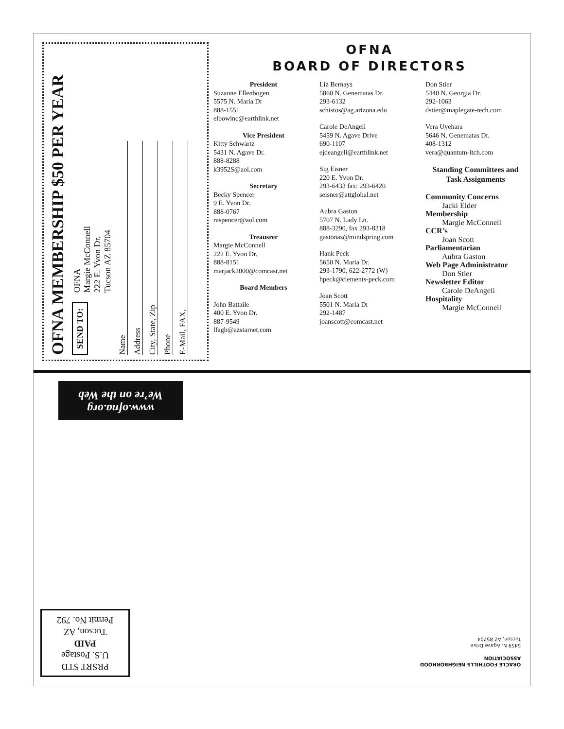OFNA MEMBERSHIP $50 PER YEAR
SEND TO: OFNA
Margie McConnell
222 E. Yvon Dr.
Tucson AZ 85704
Name
Address
City, State, Zip
Phone
E-Mail, FAX,
OFNA
BOARD OF DIRECTORS
President
Suzanne Ellenbogen
5575 N. Maria Dr
888-1551
elbowinc@earthlink.net
Vice President
Kitty Schwartz
5431 N. Agave Dr.
888-8288
k3952S@aol.com
Secretary
Becky Spencer
9 E. Yvon Dr.
888-0767
raspencer@aol.com
Treausrer
Margie McConnell
222 E. Yvon Dr.
888-8151
marjack2000@comcast.net
Board Members
John Battaile
400 E. Yvon Dr.
887-9549
lfagb@azstarnet.com
Liz Bernays
5860 N. Genematas Dr.
293-6132
schistos@ag.arizona.edu
Carole DeAngeli
5459 N. Agave Drive
690-1107
ejdeangeli@earthlink.net
Sig Eisner
220 E. Yvon Dr.
293-6433 fax: 293-6420
seisner@attglobal.net
Aubra Gaston
5707 N. Lady Ln.
888-3290, fax 293-8318
gastonas@mindspring.com
Hank Peck
5650 N. Maria Dr.
293-1790, 622-2772 (W)
hpeck@clements-peck.com
Joan Scott
5501 N. Maria Dr
292-1487
joanscott@comcast.net
Don Stier
5440 N. Georgia Dr.
292-1063
dstier@maplegate-tech.com
Vera Uyehara
5646 N. Genematas Dr.
408-1312
vera@quantum-itch.com
Standing Committees and Task Assignments
Community Concerns
Jacki Elder
Membership
Margie McConnell
CCR’s
Joan Scott
Parliamentarian
Aubra Gaston
Web Page Administrator
Don Stier
Newsletter Editor
Carole DeAngeli
Hospitality
Margie McConnell
www.ofna.org
We’re on the Web
PRSRT STD
U.S. Postage
PAID
Tucson, AZ
Permit No. 792
ORACLE FOOTHILLS NEIGHBORHOOD
ASSOCIATION
5459 N. Agave Drive
Tucson, AZ 85704